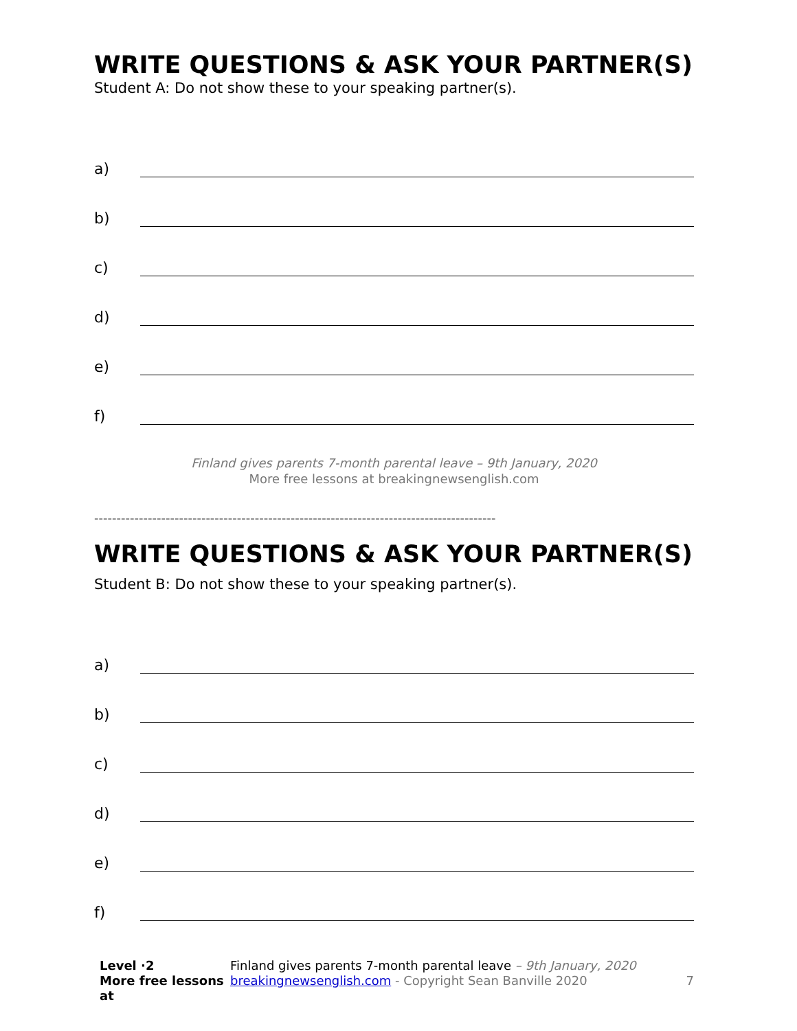WRITE QUESTIONS & ASK YOUR PARTNER(S)
Student A: Do not show these to your speaking partner(s).
a)
b)
c)
d)
e)
f)
Finland gives parents 7-month parental leave – 9th January, 2020
More free lessons at breakingnewsenglish.com
------------------------------------------------------------------------------------------
WRITE QUESTIONS & ASK YOUR PARTNER(S)
Student B: Do not show these to your speaking partner(s).
a)
b)
c)
d)
e)
f)
Level ·2
More free lessons at
Finland gives parents 7-month parental leave – 9th January, 2020
breakingnewsenglish.com - Copyright Sean Banville 2020
7